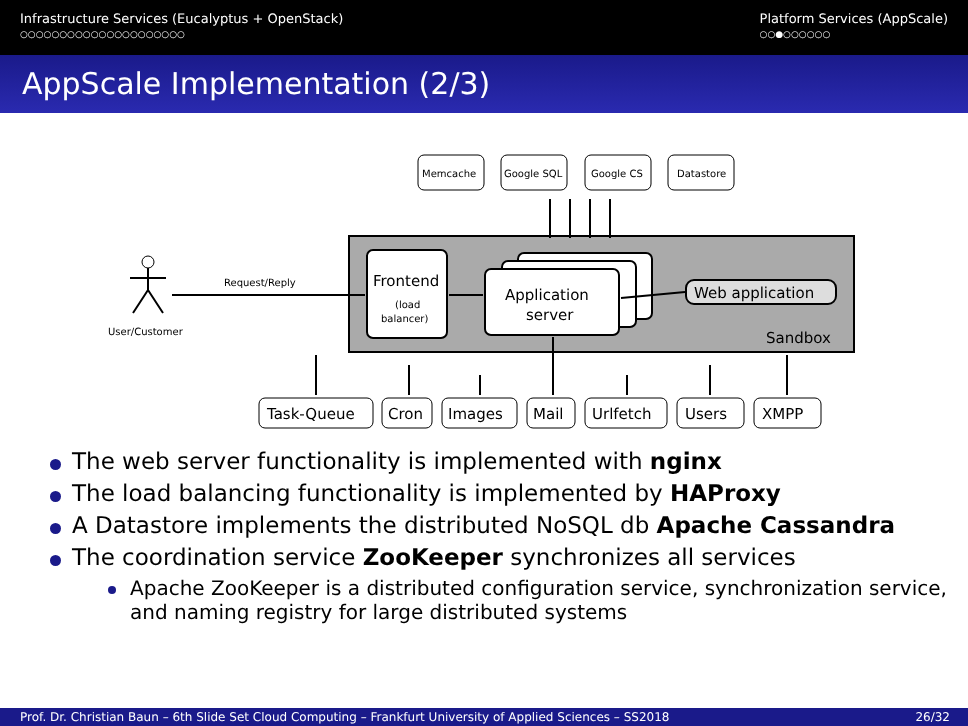Infrastructure Services (Eucalyptus + OpenStack)
○○○○○○○○○○○○○○○○○○○○○
Platform Services (AppScale)
○○●○○○○○○
AppScale Implementation (2/3)
Memcache
Google SQL
Google CS
Datastore
Request/Reply
User/Customer
(load
balancer)
Frontend
Application
server
Web application
Sandbox
Task-Queue
Cron
Images
Mail
Urlfetch
Users
XMPP
The web server functionality is implemented with nginx
The load balancing functionality is implemented by HAProxy
A Datastore implements the distributed NoSQL db Apache Cassandra
The coordination service ZooKeeper synchronizes all services
Apache ZooKeeper is a distributed configuration service, synchronization service, and naming registry for large distributed systems
Prof. Dr. Christian Baun – 6th Slide Set Cloud Computing – Frankfurt University of Applied Sciences – SS2018 26/32